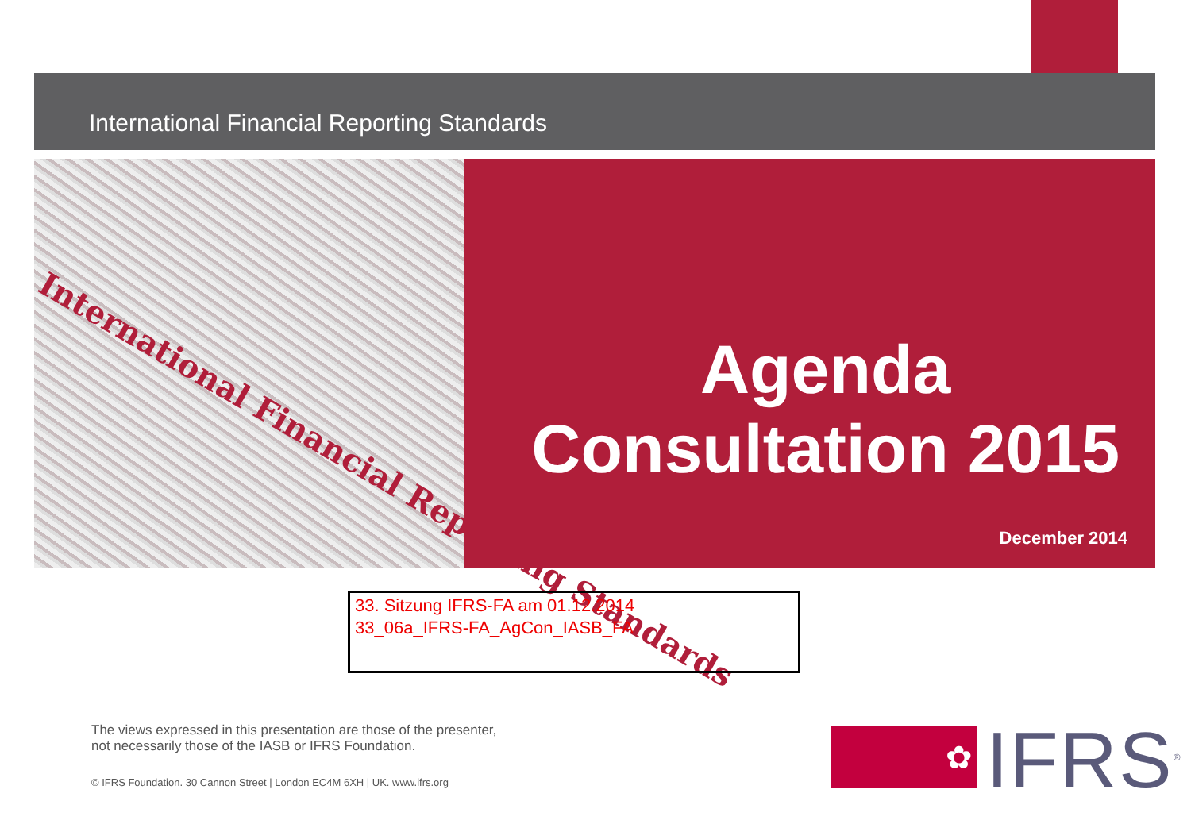International Financial Reporting Standards
International Financial Reporting Standards
Agenda
Consultation 2015
December 2014
33. Sitzung IFRS-FA am 01.12.2014
33_06a_IFRS-FA_AgCon_IASB_FA
The views expressed in this presentation are those of the presenter,
not necessarily those of the IASB or IFRS Foundation.
© IFRS Foundation. 30 Cannon Street | London EC4M 6XH | UK. www.ifrs.org
✿ IFRS<sup>®</sup>